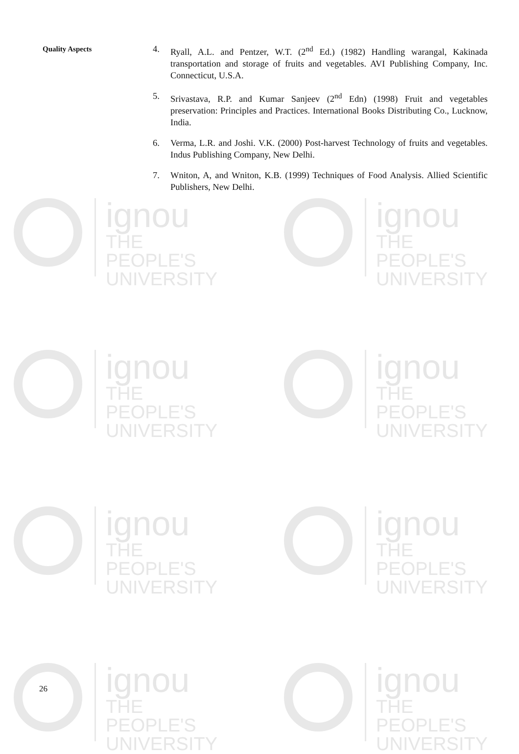ignou
THE PEOPLE'S
UNIVERSITY
ignou
THE PEOPLE'S
UNIVERSITY
ignou
THE PEOPLE'S
UNIVERSITY
ignou
THE PEOPLE'S
UNIVERSITY
ignou
THE PEOPLE'S
UNIVERSITY
ignou
THE PEOPLE'S
UNIVERSITY
ignou
THE PEOPLE'S
UNIVERSITY
ignou
THE PEOPLE'S
UNIVERSITY
Quality Aspects
4. Ryall, A.L. and Pentzer, W.T. (2<sup>nd</sup> Ed.) (1982) Handling warangal, Kakinada transportation and storage of fruits and vegetables. AVI Publishing Company, Inc. Connecticut, U.S.A.
5. Srivastava, R.P. and Kumar Sanjeev (2<sup>nd</sup> Edn) (1998) Fruit and vegetables preservation: Principles and Practices. International Books Distributing Co., Lucknow, India.
6. Verma, L.R. and Joshi. V.K. (2000) Post-harvest Technology of fruits and vegetables. Indus Publishing Company, New Delhi.
7. Wniton, A, and Wniton, K.B. (1999) Techniques of Food Analysis. Allied Scientific Publishers, New Delhi.
26